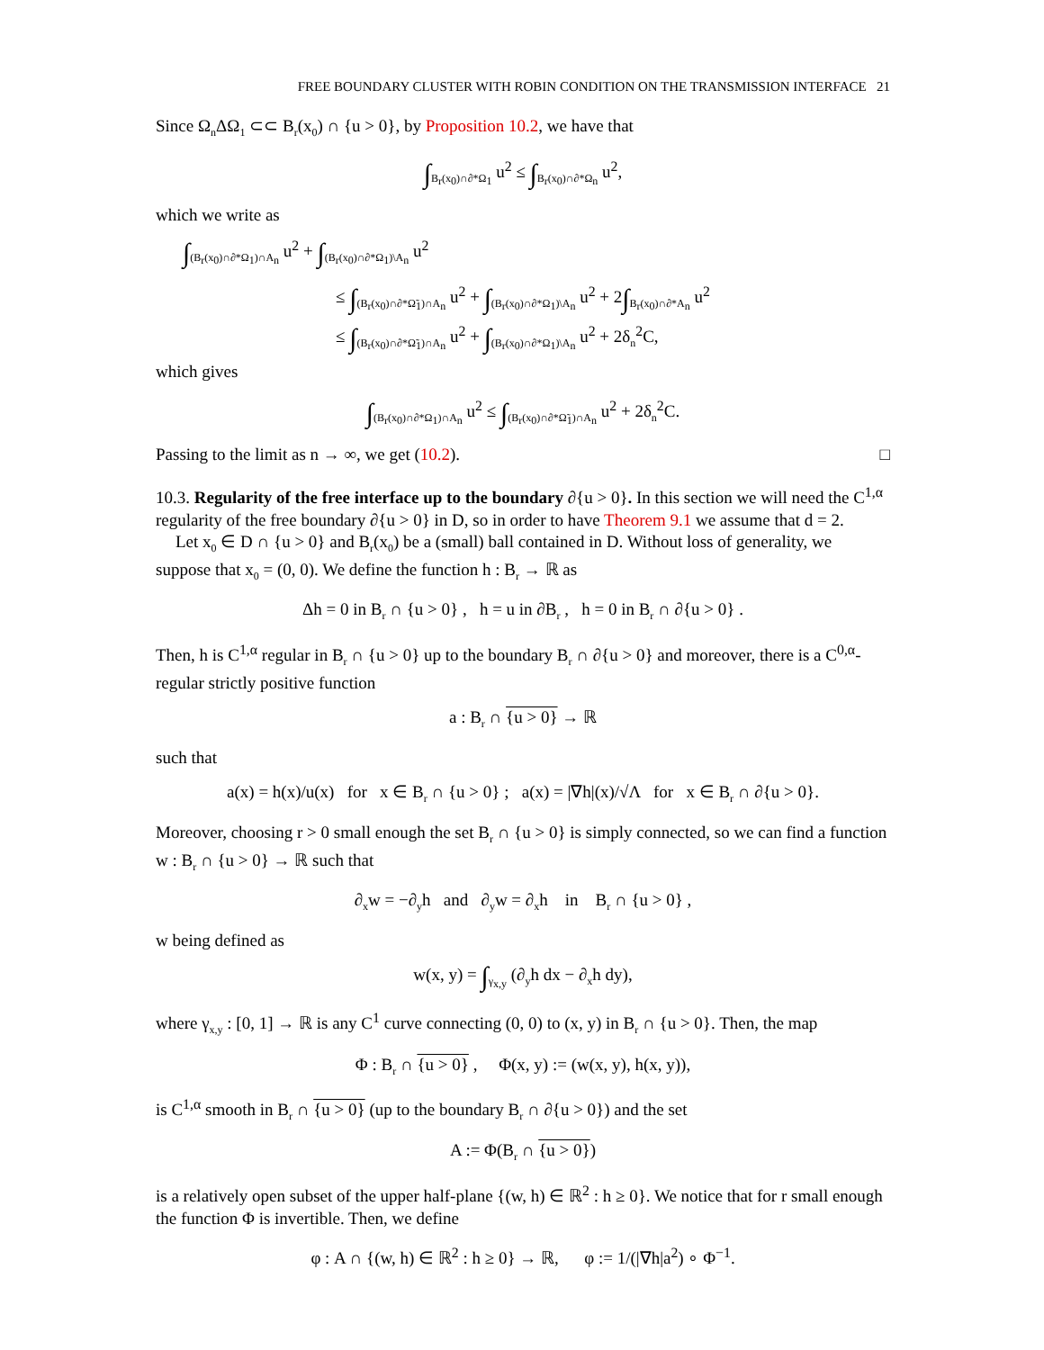FREE BOUNDARY CLUSTER WITH ROBIN CONDITION ON THE TRANSMISSION INTERFACE 21
Since Ω<sub>n</sub>ΔΩ<sub>1</sub> ⊂⊂ B<sub>r</sub>(x<sub>0</sub>) ∩ {u > 0}, by Proposition 10.2, we have that
∫<sub>B<sub>r</sub>(x<sub>0</sub>)∩∂*Ω<sub>1</sub></sub> u<sup>2</sup> ≤ ∫<sub>B<sub>r</sub>(x<sub>0</sub>)∩∂*Ω<sub>n</sub></sub> u<sup>2</sup>,
which we write as
∫<sub>(B<sub>r</sub>(x<sub>0</sub>)∩∂*Ω<sub>1</sub>)∩A<sub>n</sub></sub> u<sup>2</sup> + ∫<sub>(B<sub>r</sub>(x<sub>0</sub>)∩∂*Ω<sub>1</sub>)\A<sub>n</sub></sub> u<sup>2</sup>
≤ ∫<sub>(B<sub>r</sub>(x<sub>0</sub>)∩∂*Ω̃<sub>1</sub>)∩A<sub>n</sub></sub> u<sup>2</sup> + ∫<sub>(B<sub>r</sub>(x<sub>0</sub>)∩∂*Ω<sub>1</sub>)\A<sub>n</sub></sub> u<sup>2</sup> + 2∫<sub>B<sub>r</sub>(x<sub>0</sub>)∩∂*A<sub>n</sub></sub> u<sup>2</sup>
≤ ∫<sub>(B<sub>r</sub>(x<sub>0</sub>)∩∂*Ω̃<sub>1</sub>)∩A<sub>n</sub></sub> u<sup>2</sup> + ∫<sub>(B<sub>r</sub>(x<sub>0</sub>)∩∂*Ω<sub>1</sub>)\A<sub>n</sub></sub> u<sup>2</sup> + 2δ<sub>n</sub><sup>2</sup>C,
which gives
∫<sub>(B<sub>r</sub>(x<sub>0</sub>)∩∂*Ω<sub>1</sub>)∩A<sub>n</sub></sub> u<sup>2</sup> ≤ ∫<sub>(B<sub>r</sub>(x<sub>0</sub>)∩∂*Ω̃<sub>1</sub>)∩A<sub>n</sub></sub> u<sup>2</sup> + 2δ<sub>n</sub><sup>2</sup>C.
Passing to the limit as n → ∞, we get (10.2). □
10.3. Regularity of the free interface up to the boundary ∂{u > 0}. In this section we will need the C<sup>1,α</sup> regularity of the free boundary ∂{u > 0} in D, so in order to have Theorem 9.1 we assume that d = 2.
Let x<sub>0</sub> ∈ D ∩ {u > 0} and B<sub>r</sub>(x<sub>0</sub>) be a (small) ball contained in D. Without loss of generality, we suppose that x<sub>0</sub> = (0, 0). We define the function h : B<sub>r</sub> → ℝ as
Δh = 0 in B<sub>r</sub> ∩ {u > 0} , h = u in ∂B<sub>r</sub> , h = 0 in B<sub>r</sub> ∩ ∂{u > 0} .
Then, h is C<sup>1,α</sup> regular in B<sub>r</sub> ∩ {u > 0} up to the boundary B<sub>r</sub> ∩ ∂{u > 0} and moreover, there is a C<sup>0,α</sup>-regular strictly positive function
a : B<sub>r</sub> ∩ {u > 0} → ℝ
such that
a(x) = h(x)/u(x) for x ∈ B<sub>r</sub> ∩ {u > 0} ; a(x) = |∇h|(x)/√Λ for x ∈ B<sub>r</sub> ∩ ∂{u > 0}.
Moreover, choosing r > 0 small enough the set B<sub>r</sub> ∩ {u > 0} is simply connected, so we can find a function w : B<sub>r</sub> ∩ {u > 0} → ℝ such that
∂<sub>x</sub>w = −∂<sub>y</sub>h and ∂<sub>y</sub>w = ∂<sub>x</sub>h in B<sub>r</sub> ∩ {u > 0} ,
w being defined as
w(x, y) = ∫<sub>γ<sub>x,y</sub></sub> (∂<sub>y</sub>h dx − ∂<sub>x</sub>h dy),
where γ<sub>x,y</sub> : [0, 1] → ℝ is any C<sup>1</sup> curve connecting (0, 0) to (x, y) in B<sub>r</sub> ∩ {u > 0}. Then, the map
Φ : B<sub>r</sub> ∩ {u > 0} , Φ(x, y) := (w(x, y), h(x, y)),
is C<sup>1,α</sup> smooth in B<sub>r</sub> ∩ {u > 0} (up to the boundary B<sub>r</sub> ∩ ∂{u > 0}) and the set
A := Φ(B<sub>r</sub> ∩ {u > 0})
is a relatively open subset of the upper half-plane {(w, h) ∈ ℝ<sup>2</sup> : h ≥ 0}. We notice that for r small enough the function Φ is invertible. Then, we define
φ : A ∩ {(w, h) ∈ ℝ<sup>2</sup> : h ≥ 0} → ℝ, φ := 1/(|∇h|a<sup>2</sup>) ∘ Φ<sup>−1</sup>.